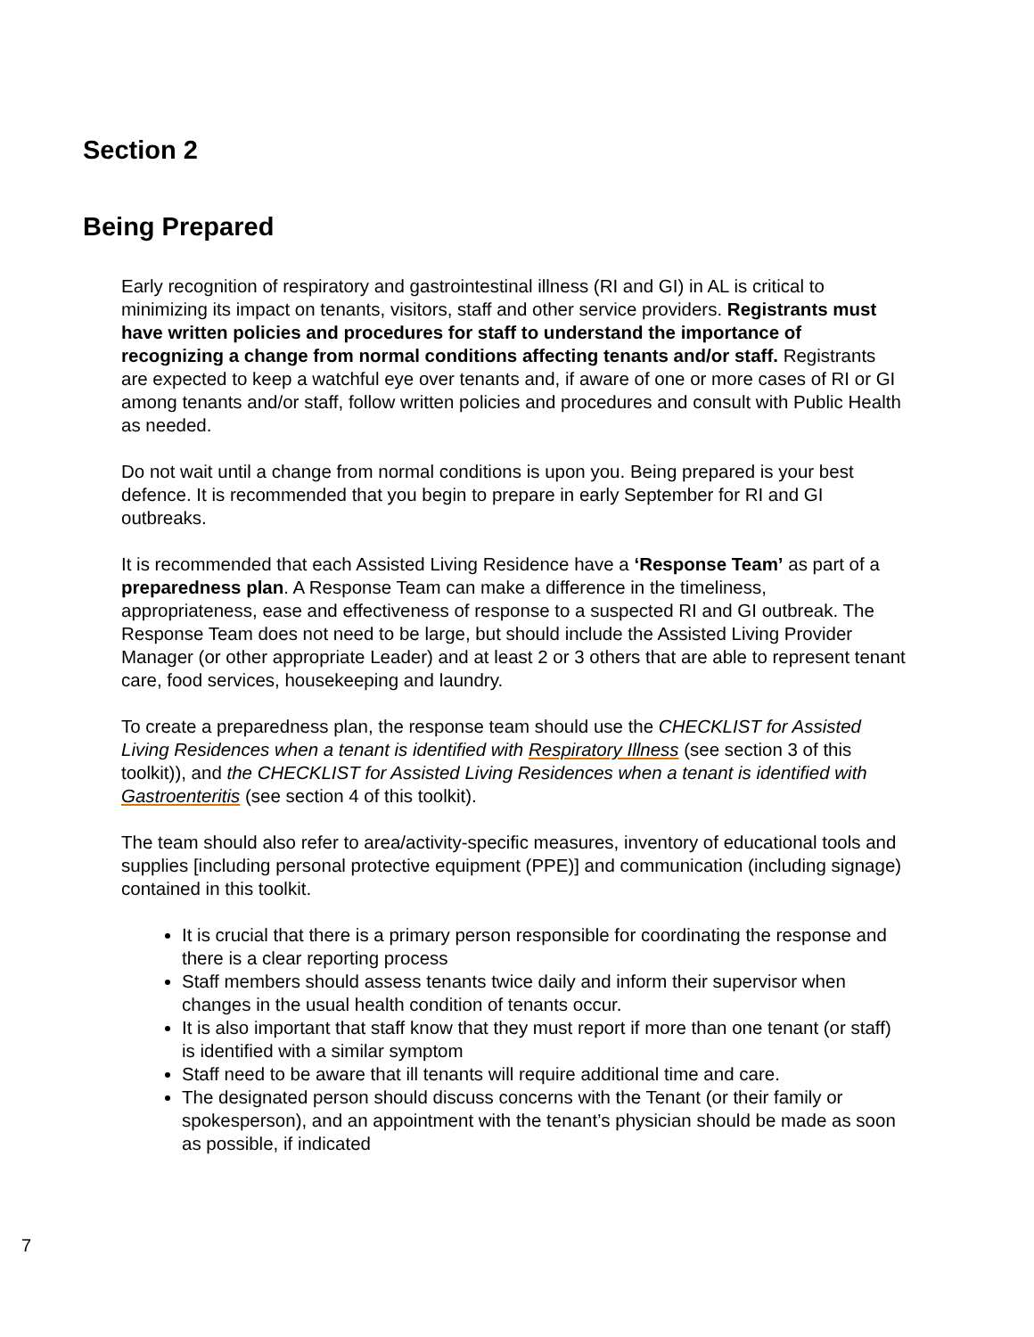Section 2
Being Prepared
Early recognition of respiratory and gastrointestinal illness (RI and GI) in AL is critical to minimizing its impact on tenants, visitors, staff and other service providers. Registrants must have written policies and procedures for staff to understand the importance of recognizing a change from normal conditions affecting tenants and/or staff. Registrants are expected to keep a watchful eye over tenants and, if aware of one or more cases of RI or GI among tenants and/or staff, follow written policies and procedures and consult with Public Health as needed.
Do not wait until a change from normal conditions is upon you. Being prepared is your best defence. It is recommended that you begin to prepare in early September for RI and GI outbreaks.
It is recommended that each Assisted Living Residence have a ‘Response Team’ as part of a preparedness plan. A Response Team can make a difference in the timeliness, appropriateness, ease and effectiveness of response to a suspected RI and GI outbreak. The Response Team does not need to be large, but should include the Assisted Living Provider Manager (or other appropriate Leader) and at least 2 or 3 others that are able to represent tenant care, food services, housekeeping and laundry.
To create a preparedness plan, the response team should use the CHECKLIST for Assisted Living Residences when a tenant is identified with Respiratory Illness (see section 3 of this toolkit)), and the CHECKLIST for Assisted Living Residences when a tenant is identified with Gastroenteritis (see section 4 of this toolkit).
The team should also refer to area/activity-specific measures, inventory of educational tools and supplies [including personal protective equipment (PPE)] and communication (including signage) contained in this toolkit.
It is crucial that there is a primary person responsible for coordinating the response and there is a clear reporting process
Staff members should assess tenants twice daily and inform their supervisor when changes in the usual health condition of tenants occur.
It is also important that staff know that they must report if more than one tenant (or staff) is identified with a similar symptom
Staff need to be aware that ill tenants will require additional time and care.
The designated person should discuss concerns with the Tenant (or their family or spokesperson), and an appointment with the tenant’s physician should be made as soon as possible, if indicated
7